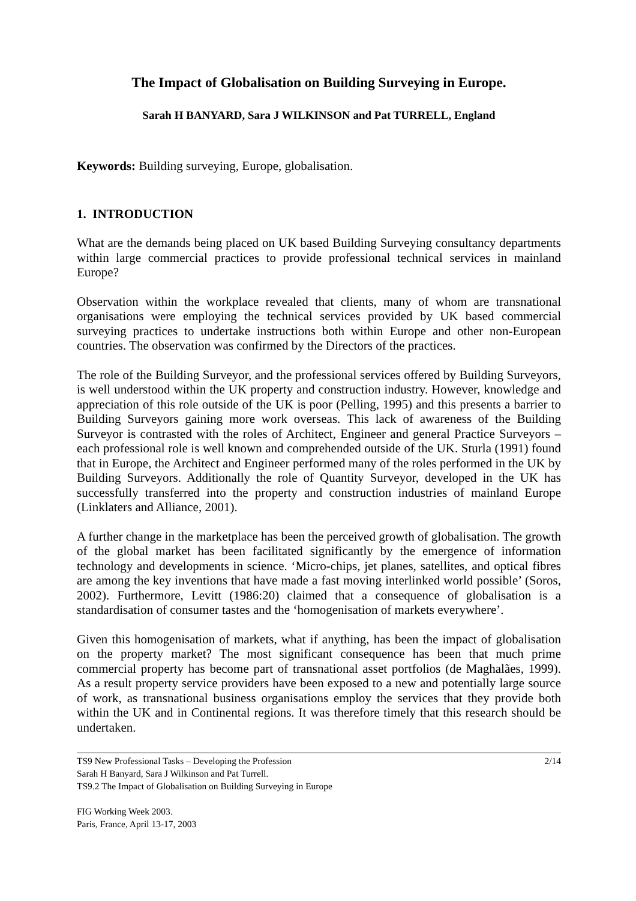The Impact of Globalisation on Building Surveying in Europe.
Sarah H BANYARD, Sara J WILKINSON and Pat TURRELL, England
Keywords: Building surveying, Europe, globalisation.
1. INTRODUCTION
What are the demands being placed on UK based Building Surveying consultancy departments within large commercial practices to provide professional technical services in mainland Europe?
Observation within the workplace revealed that clients, many of whom are transnational organisations were employing the technical services provided by UK based commercial surveying practices to undertake instructions both within Europe and other non-European countries. The observation was confirmed by the Directors of the practices.
The role of the Building Surveyor, and the professional services offered by Building Surveyors, is well understood within the UK property and construction industry. However, knowledge and appreciation of this role outside of the UK is poor (Pelling, 1995) and this presents a barrier to Building Surveyors gaining more work overseas. This lack of awareness of the Building Surveyor is contrasted with the roles of Architect, Engineer and general Practice Surveyors – each professional role is well known and comprehended outside of the UK. Sturla (1991) found that in Europe, the Architect and Engineer performed many of the roles performed in the UK by Building Surveyors. Additionally the role of Quantity Surveyor, developed in the UK has successfully transferred into the property and construction industries of mainland Europe (Linklaters and Alliance, 2001).
A further change in the marketplace has been the perceived growth of globalisation. The growth of the global market has been facilitated significantly by the emergence of information technology and developments in science. ‘Micro-chips, jet planes, satellites, and optical fibres are among the key inventions that have made a fast moving interlinked world possible’ (Soros, 2002). Furthermore, Levitt (1986:20) claimed that a consequence of globalisation is a standardisation of consumer tastes and the ‘homogenisation of markets everywhere’.
Given this homogenisation of markets, what if anything, has been the impact of globalisation on the property market? The most significant consequence has been that much prime commercial property has become part of transnational asset portfolios (de Maghalães, 1999). As a result property service providers have been exposed to a new and potentially large source of work, as transnational business organisations employ the services that they provide both within the UK and in Continental regions. It was therefore timely that this research should be undertaken.
TS9 New Professional Tasks – Developing the Profession 2/14
Sarah H Banyard, Sara J Wilkinson and Pat Turrell.
TS9.2 The Impact of Globalisation on Building Surveying in Europe
FIG Working Week 2003.
Paris, France, April 13-17, 2003